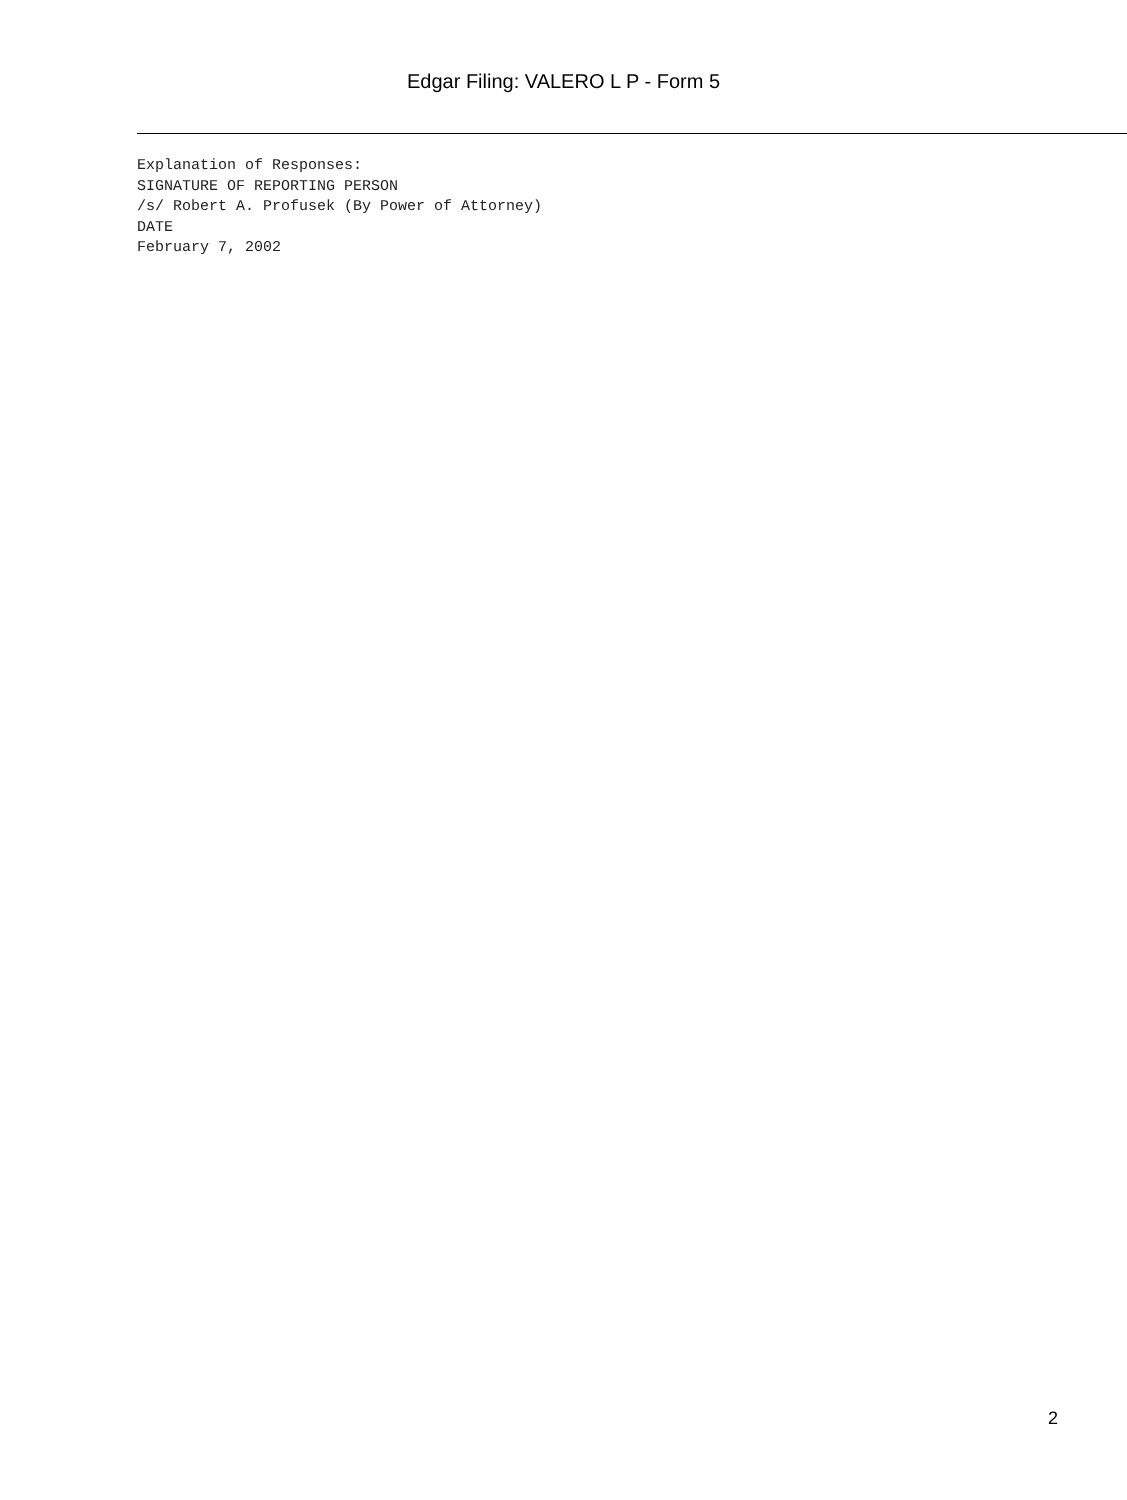Edgar Filing: VALERO L P - Form 5
Explanation of Responses:
SIGNATURE OF REPORTING PERSON
/s/ Robert A. Profusek (By Power of Attorney)
DATE
February 7, 2002
2